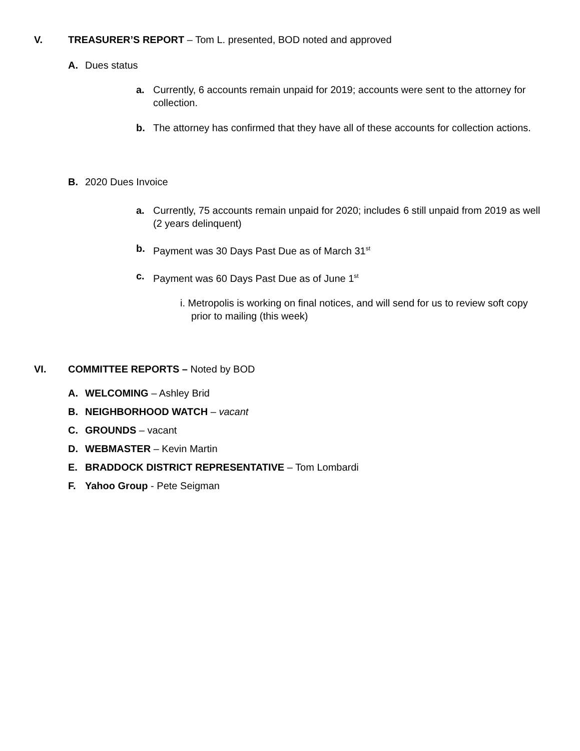V. TREASURER’S REPORT – Tom L. presented, BOD noted and approved
A. Dues status
a. Currently, 6 accounts remain unpaid for 2019; accounts were sent to the attorney for collection.
b. The attorney has confirmed that they have all of these accounts for collection actions.
B. 2020 Dues Invoice
a. Currently, 75 accounts remain unpaid for 2020; includes 6 still unpaid from 2019 as well (2 years delinquent)
b. Payment was 30 Days Past Due as of March 31<sup>st</sup>
c. Payment was 60 Days Past Due as of June 1<sup>st</sup>
i. Metropolis is working on final notices, and will send for us to review soft copy prior to mailing (this week)
VI. COMMITTEE REPORTS – Noted by BOD
A. WELCOMING – Ashley Brid
B. NEIGHBORHOOD WATCH – vacant
C. GROUNDS – vacant
D. WEBMASTER – Kevin Martin
E. BRADDOCK DISTRICT REPRESENTATIVE – Tom Lombardi
F. Yahoo Group - Pete Seigman